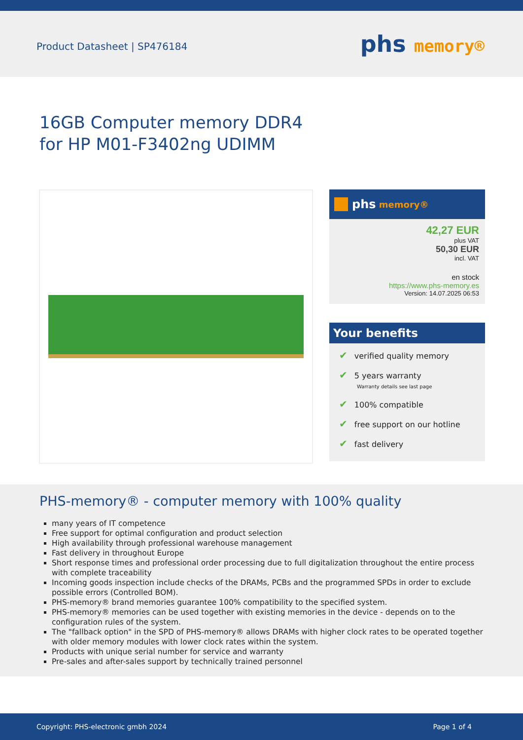Product Datasheet | SP476184
phs memory®
16GB Computer memory DDR4
for HP M01-F3402ng UDIMM
phs memory®
42,27 EUR
plus VAT
50,30 EUR
incl. VAT
en stock
https://www.phs-memory.es
Version: 14.07.2025 06:53
Your benefits
✔ verified quality memory
✔ 5 years warranty
Warranty details see last page
✔ 100% compatible
✔ free support on our hotline
✔ fast delivery
PHS-memory® - computer memory with 100% quality
many years of IT competence
Free support for optimal configuration and product selection
High availability through professional warehouse management
Fast delivery in throughout Europe
Short response times and professional order processing due to full digitalization throughout the entire process with complete traceability
Incoming goods inspection include checks of the DRAMs, PCBs and the programmed SPDs in order to exclude possible errors (Controlled BOM).
PHS-memory® brand memories guarantee 100% compatibility to the specified system.
PHS-memory® memories can be used together with existing memories in the device - depends on to the configuration rules of the system.
The "fallback option" in the SPD of PHS-memory® allows DRAMs with higher clock rates to be operated together with older memory modules with lower clock rates within the system.
Products with unique serial number for service and warranty
Pre-sales and after-sales support by technically trained personnel
Copyright: PHS-electronic gmbh 2024 Page 1 of 4